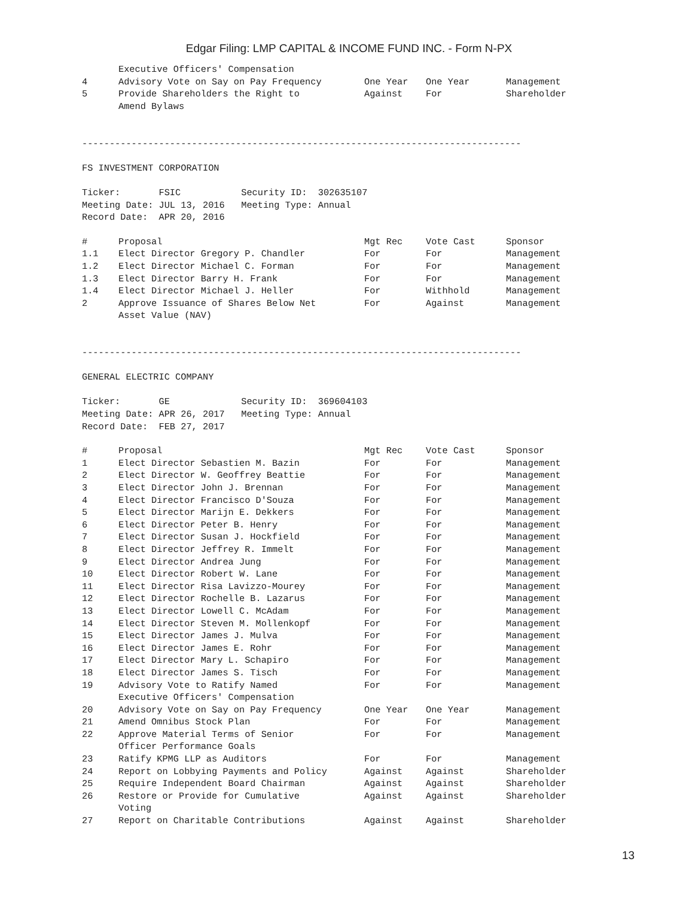Edgar Filing: LMP CAPITAL & INCOME FUND INC. - Form N-PX
| | Executive Officers' Compensation | | | |
| 4 | Advisory Vote on Say on Pay Frequency | One Year | One Year | Management |
| 5 | Provide Shareholders the Right to Amend Bylaws | Against | For | Shareholder |
--------------------------------------------------------------------------------

FS INVESTMENT CORPORATION

Ticker:       FSIC           Security ID:  302635107
Meeting Date: JUL 13, 2016   Meeting Type: Annual
Record Date:  APR 20, 2016
| # | Proposal | Mgt Rec | Vote Cast | Sponsor |
| --- | --- | --- | --- | --- |
| 1.1 | Elect Director Gregory P. Chandler | For | For | Management |
| 1.2 | Elect Director Michael C. Forman | For | For | Management |
| 1.3 | Elect Director Barry H. Frank | For | For | Management |
| 1.4 | Elect Director Michael J. Heller | For | Withhold | Management |
| 2 | Approve Issuance of Shares Below Net Asset Value (NAV) | For | Against | Management |
--------------------------------------------------------------------------------

GENERAL ELECTRIC COMPANY

Ticker:       GE             Security ID:  369604103
Meeting Date: APR 26, 2017   Meeting Type: Annual
Record Date:  FEB 27, 2017
| # | Proposal | Mgt Rec | Vote Cast | Sponsor |
| --- | --- | --- | --- | --- |
| 1 | Elect Director Sebastien M. Bazin | For | For | Management |
| 2 | Elect Director W. Geoffrey Beattie | For | For | Management |
| 3 | Elect Director John J. Brennan | For | For | Management |
| 4 | Elect Director Francisco D'Souza | For | For | Management |
| 5 | Elect Director Marijn E. Dekkers | For | For | Management |
| 6 | Elect Director Peter B. Henry | For | For | Management |
| 7 | Elect Director Susan J. Hockfield | For | For | Management |
| 8 | Elect Director Jeffrey R. Immelt | For | For | Management |
| 9 | Elect Director Andrea Jung | For | For | Management |
| 10 | Elect Director Robert W. Lane | For | For | Management |
| 11 | Elect Director Risa Lavizzo-Mourey | For | For | Management |
| 12 | Elect Director Rochelle B. Lazarus | For | For | Management |
| 13 | Elect Director Lowell C. McAdam | For | For | Management |
| 14 | Elect Director Steven M. Mollenkopf | For | For | Management |
| 15 | Elect Director James J. Mulva | For | For | Management |
| 16 | Elect Director James E. Rohr | For | For | Management |
| 17 | Elect Director Mary L. Schapiro | For | For | Management |
| 18 | Elect Director James S. Tisch | For | For | Management |
| 19 | Advisory Vote to Ratify Named Executive Officers' Compensation | For | For | Management |
| 20 | Advisory Vote on Say on Pay Frequency | One Year | One Year | Management |
| 21 | Amend Omnibus Stock Plan | For | For | Management |
| 22 | Approve Material Terms of Senior Officer Performance Goals | For | For | Management |
| 23 | Ratify KPMG LLP as Auditors | For | For | Management |
| 24 | Report on Lobbying Payments and Policy | Against | Against | Shareholder |
| 25 | Require Independent Board Chairman | Against | Against | Shareholder |
| 26 | Restore or Provide for Cumulative Voting | Against | Against | Shareholder |
| 27 | Report on Charitable Contributions | Against | Against | Shareholder |
13